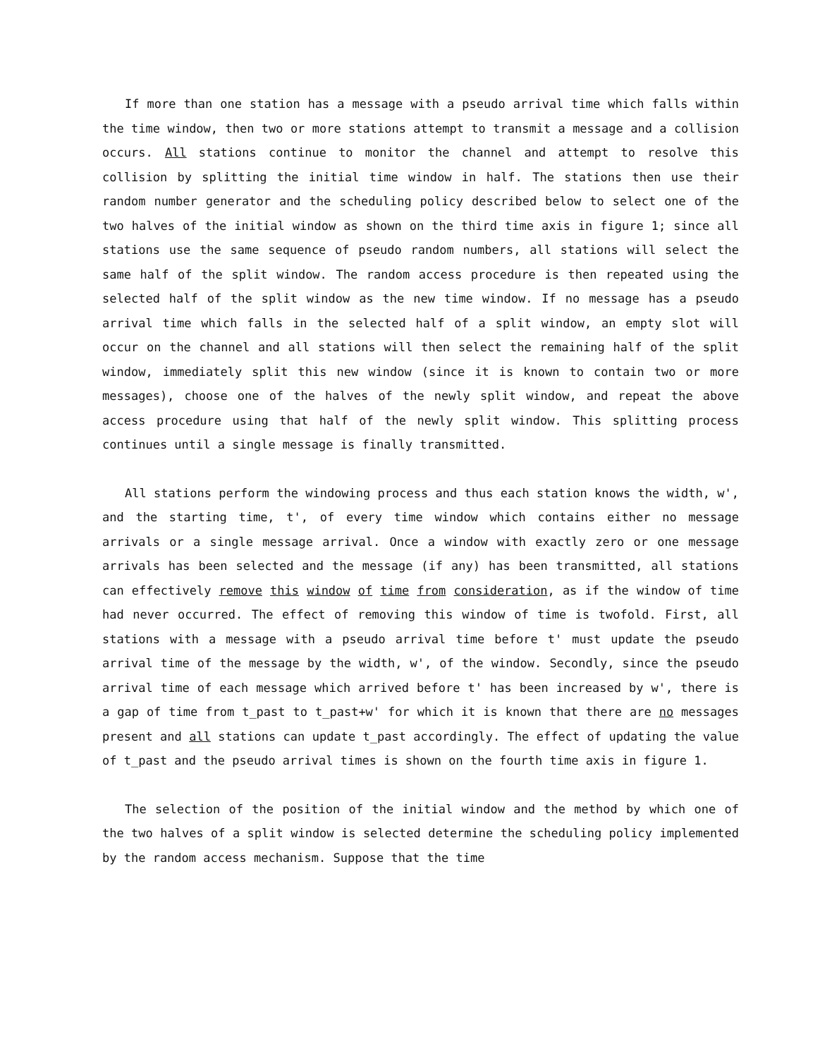If more than one station has a message with a pseudo arrival time which falls within the time window, then two or more stations attempt to transmit a message and a collision occurs. All stations continue to monitor the channel and attempt to resolve this collision by splitting the initial time window in half. The stations then use their random number generator and the scheduling policy described below to select one of the two halves of the initial window as shown on the third time axis in figure 1; since all stations use the same sequence of pseudo random numbers, all stations will select the same half of the split window. The random access procedure is then repeated using the selected half of the split window as the new time window. If no message has a pseudo arrival time which falls in the selected half of a split window, an empty slot will occur on the channel and all stations will then select the remaining half of the split window, immediately split this new window (since it is known to contain two or more messages), choose one of the halves of the newly split window, and repeat the above access procedure using that half of the newly split window. This splitting process continues until a single message is finally transmitted.
All stations perform the windowing process and thus each station knows the width, w', and the starting time, t', of every time window which contains either no message arrivals or a single message arrival. Once a window with exactly zero or one message arrivals has been selected and the message (if any) has been transmitted, all stations can effectively remove this window of time from consideration, as if the window of time had never occurred. The effect of removing this window of time is twofold. First, all stations with a message with a pseudo arrival time before t' must update the pseudo arrival time of the message by the width, w', of the window. Secondly, since the pseudo arrival time of each message which arrived before t' has been increased by w', there is a gap of time from t_past to t_past+w' for which it is known that there are no messages present and all stations can update t_past accordingly. The effect of updating the value of t_past and the pseudo arrival times is shown on the fourth time axis in figure 1.
The selection of the position of the initial window and the method by which one of the two halves of a split window is selected determine the scheduling policy implemented by the random access mechanism. Suppose that the time